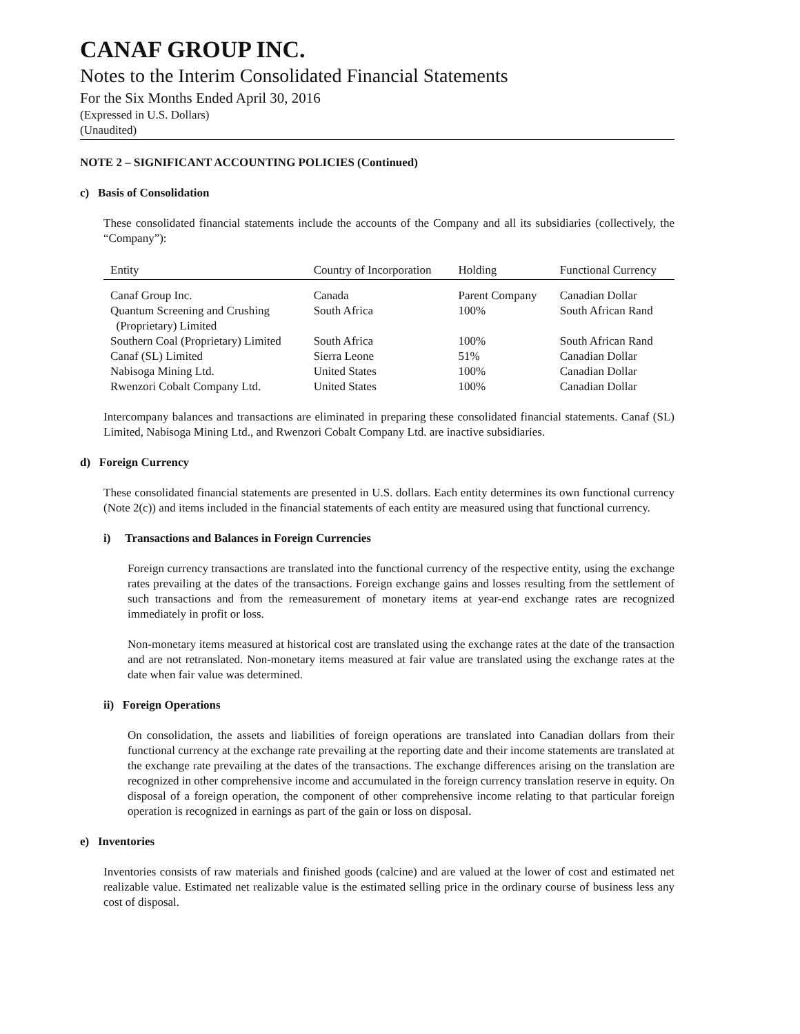CANAF GROUP INC.
Notes to the Interim Consolidated Financial Statements
For the Six Months Ended April 30, 2016
(Expressed in U.S. Dollars)
(Unaudited)
NOTE 2 – SIGNIFICANT ACCOUNTING POLICIES (Continued)
c) Basis of Consolidation
These consolidated financial statements include the accounts of the Company and all its subsidiaries (collectively, the “Company”):
| Entity | Country of Incorporation | Holding | Functional Currency |
| --- | --- | --- | --- |
| Canaf Group Inc. | Canada | Parent Company | Canadian Dollar |
| Quantum Screening and Crushing (Proprietary) Limited | South Africa | 100% | South African Rand |
| Southern Coal (Proprietary) Limited | South Africa | 100% | South African Rand |
| Canaf (SL) Limited | Sierra Leone | 51% | Canadian Dollar |
| Nabisoga Mining Ltd. | United States | 100% | Canadian Dollar |
| Rwenzori Cobalt Company Ltd. | United States | 100% | Canadian Dollar |
Intercompany balances and transactions are eliminated in preparing these consolidated financial statements. Canaf (SL) Limited, Nabisoga Mining Ltd., and Rwenzori Cobalt Company Ltd. are inactive subsidiaries.
d) Foreign Currency
These consolidated financial statements are presented in U.S. dollars. Each entity determines its own functional currency (Note 2(c)) and items included in the financial statements of each entity are measured using that functional currency.
i) Transactions and Balances in Foreign Currencies
Foreign currency transactions are translated into the functional currency of the respective entity, using the exchange rates prevailing at the dates of the transactions. Foreign exchange gains and losses resulting from the settlement of such transactions and from the remeasurement of monetary items at year-end exchange rates are recognized immediately in profit or loss.
Non-monetary items measured at historical cost are translated using the exchange rates at the date of the transaction and are not retranslated. Non-monetary items measured at fair value are translated using the exchange rates at the date when fair value was determined.
ii) Foreign Operations
On consolidation, the assets and liabilities of foreign operations are translated into Canadian dollars from their functional currency at the exchange rate prevailing at the reporting date and their income statements are translated at the exchange rate prevailing at the dates of the transactions. The exchange differences arising on the translation are recognized in other comprehensive income and accumulated in the foreign currency translation reserve in equity. On disposal of a foreign operation, the component of other comprehensive income relating to that particular foreign operation is recognized in earnings as part of the gain or loss on disposal.
e) Inventories
Inventories consists of raw materials and finished goods (calcine) and are valued at the lower of cost and estimated net realizable value. Estimated net realizable value is the estimated selling price in the ordinary course of business less any cost of disposal.